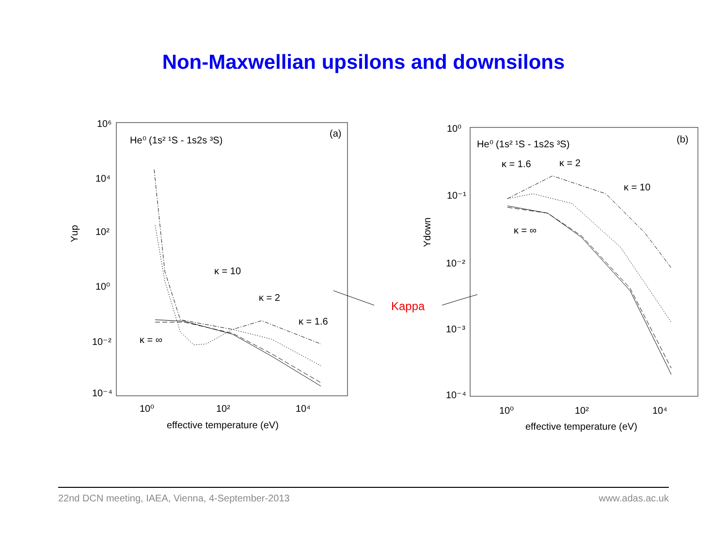Non-Maxwellian upsilons and downsilons
He⁰ (1s² ¹S - 1s2s ³S)
(a)
He⁰ (1s² ¹S - 1s2s ³S)
(b)
10⁶
10⁴
10²
10⁰
10⁻²
10⁻⁴
10⁰
10²
10⁴
effective temperature (eV)
Υup
κ = 10
κ = 2
κ = 1.6
κ = ∞
10⁰
10⁻¹
10⁻²
10⁻³
10⁻⁴
10⁰
10²
10⁴
effective temperature (eV)
Υdown
κ = 1.6
κ = 2
κ = 10
κ = ∞
Kappa
22nd DCN meeting, IAEA, Vienna, 4-September-2013 www.adas.ac.uk